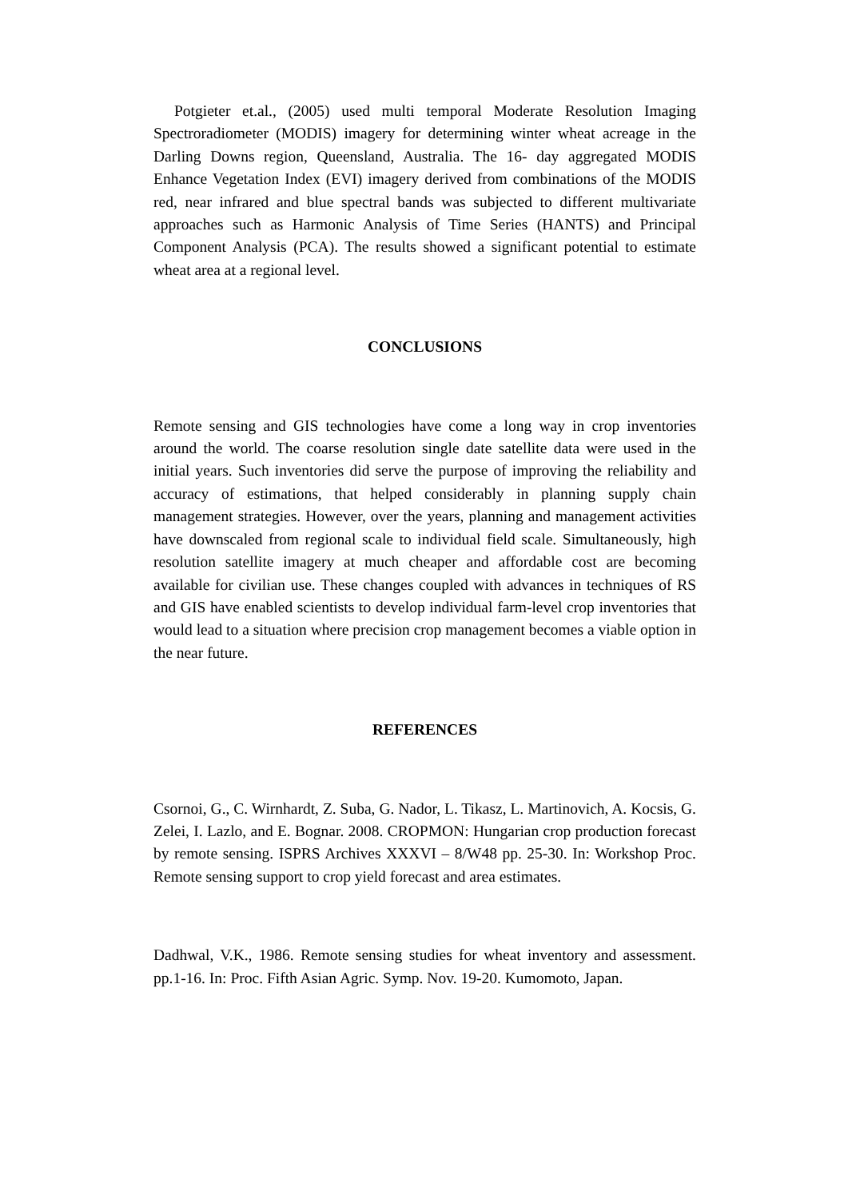Potgieter et.al., (2005) used multi temporal Moderate Resolution Imaging Spectroradiometer (MODIS) imagery for determining winter wheat acreage in the Darling Downs region, Queensland, Australia. The 16- day aggregated MODIS Enhance Vegetation Index (EVI) imagery derived from combinations of the MODIS red, near infrared and blue spectral bands was subjected to different multivariate approaches such as Harmonic Analysis of Time Series (HANTS) and Principal Component Analysis (PCA). The results showed a significant potential to estimate wheat area at a regional level.
CONCLUSIONS
Remote sensing and GIS technologies have come a long way in crop inventories around the world. The coarse resolution single date satellite data were used in the initial years. Such inventories did serve the purpose of improving the reliability and accuracy of estimations, that helped considerably in planning supply chain management strategies. However, over the years, planning and management activities have downscaled from regional scale to individual field scale. Simultaneously, high resolution satellite imagery at much cheaper and affordable cost are becoming available for civilian use. These changes coupled with advances in techniques of RS and GIS have enabled scientists to develop individual farm-level crop inventories that would lead to a situation where precision crop management becomes a viable option in the near future.
REFERENCES
Csornoi, G., C. Wirnhardt, Z. Suba, G. Nador, L. Tikasz, L. Martinovich, A. Kocsis, G. Zelei, I. Lazlo, and E. Bognar. 2008. CROPMON: Hungarian crop production forecast by remote sensing. ISPRS Archives XXXVI – 8/W48 pp. 25-30. In: Workshop Proc. Remote sensing support to crop yield forecast and area estimates.
Dadhwal, V.K., 1986. Remote sensing studies for wheat inventory and assessment. pp.1-16. In: Proc. Fifth Asian Agric. Symp. Nov. 19-20. Kumomoto, Japan.